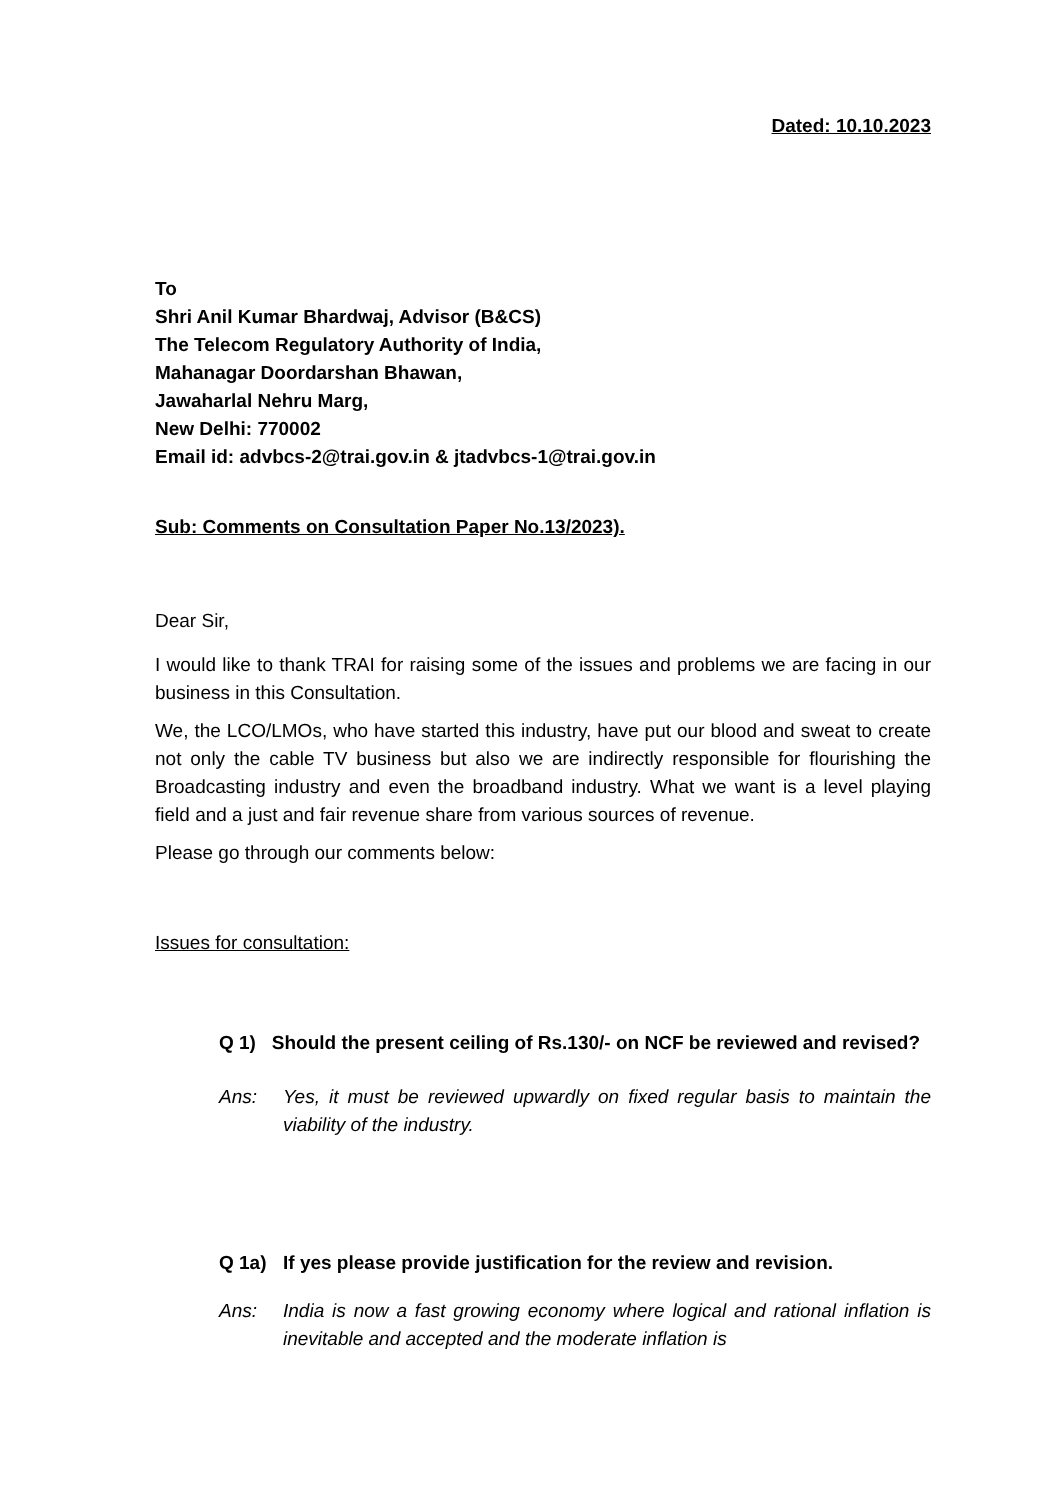Dated: 10.10.2023
To
Shri Anil Kumar Bhardwaj, Advisor (B&CS)
The Telecom Regulatory Authority of India,
Mahanagar Doordarshan Bhawan,
Jawaharlal Nehru Marg,
New Delhi: 770002
Email id: advbcs-2@trai.gov.in & jtadvbcs-1@trai.gov.in
Sub: Comments on Consultation Paper No.13/2023).
Dear Sir,
I would like to thank TRAI for raising some of the issues and problems we are facing in our business in this Consultation.
We, the LCO/LMOs, who have started this industry, have put our blood and sweat to create not only the cable TV business but also we are indirectly responsible for flourishing the Broadcasting industry and even the broadband industry. What we want is a level playing field and a just and fair revenue share from various sources of revenue.
Please go through our comments below:
Issues for consultation:
Q 1) Should the present ceiling of Rs.130/- on NCF be reviewed and revised?
Ans: Yes, it must be reviewed upwardly on fixed regular basis to maintain the viability of the industry.
Q 1a) If yes please provide justification for the review and revision.
Ans: India is now a fast growing economy where logical and rational inflation is inevitable and accepted and the moderate inflation is